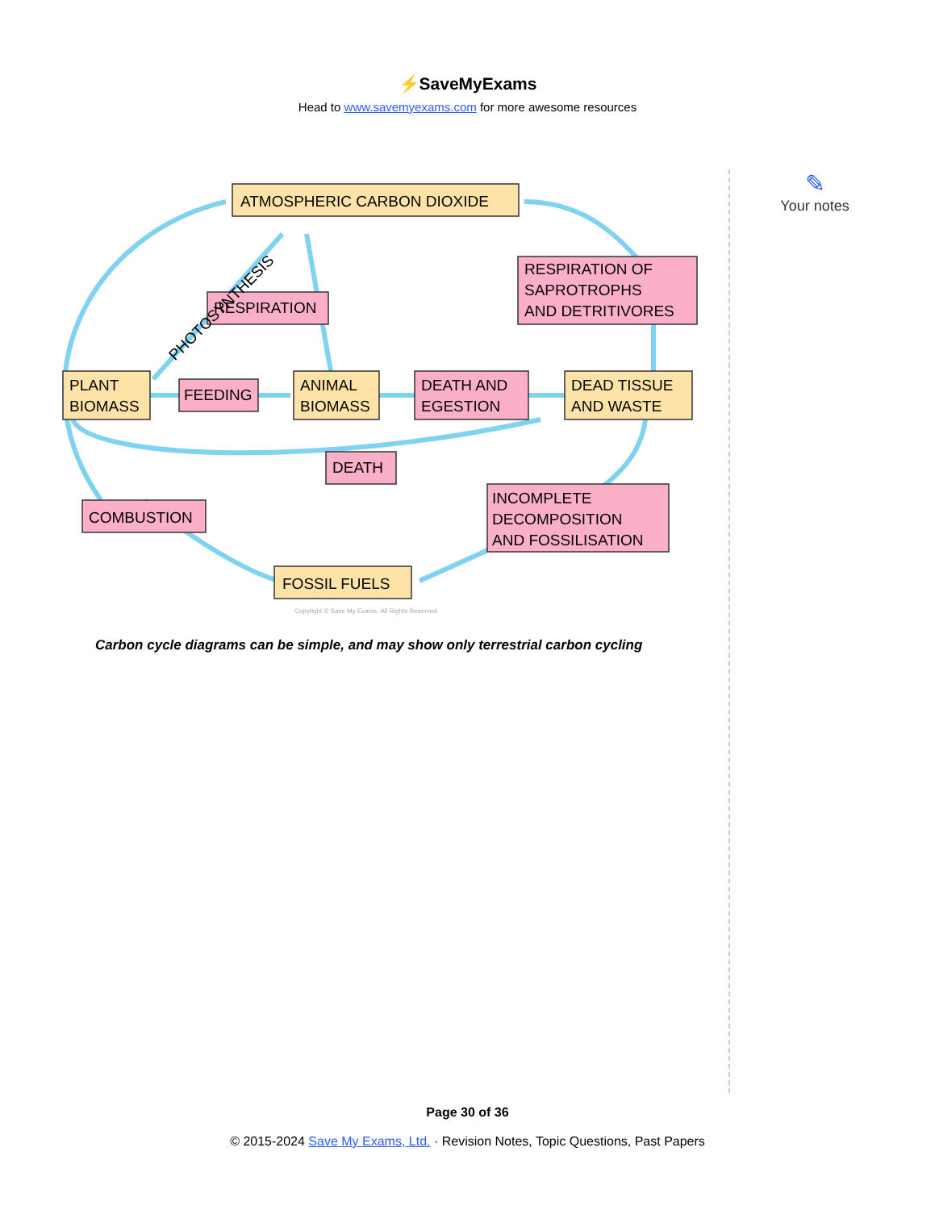⚡SaveMyExams
Head to www.savemyexams.com for more awesome resources
✎
Your notes
ATMOSPHERIC CARBON DIOXIDE
RESPIRATION OF
SAPROTROPHS
AND DETRITIVORES
RESPIRATION
PHOTOSYNTHESIS
PLANT
BIOMASS
FEEDING
ANIMAL
BIOMASS
DEATH AND
EGESTION
DEAD TISSUE
AND WASTE
DEATH
COMBUSTION
INCOMPLETE
DECOMPOSITION
AND FOSSILISATION
FOSSIL FUELS
Copyright © Save My Exams. All Rights Reserved
Carbon cycle diagrams can be simple, and may show only terrestrial carbon cycling
Page 30 of 36
© 2015-2024 Save My Exams, Ltd. · Revision Notes, Topic Questions, Past Papers